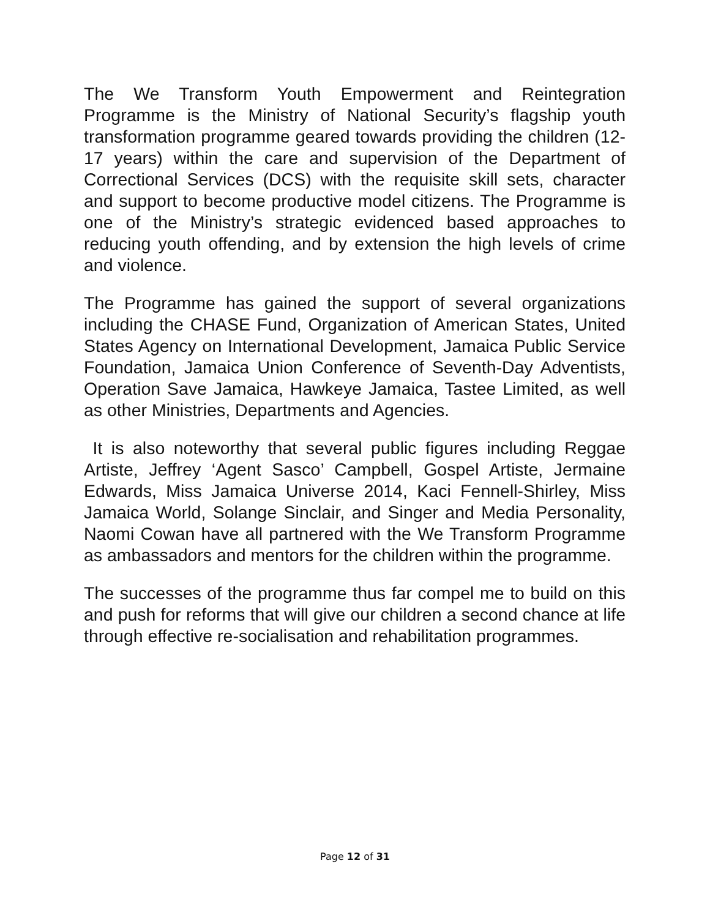The We Transform Youth Empowerment and Reintegration Programme is the Ministry of National Security’s flagship youth transformation programme geared towards providing the children (12-17 years) within the care and supervision of the Department of Correctional Services (DCS) with the requisite skill sets, character and support to become productive model citizens. The Programme is one of the Ministry’s strategic evidenced based approaches to reducing youth offending, and by extension the high levels of crime and violence.
The Programme has gained the support of several organizations including the CHASE Fund, Organization of American States, United States Agency on International Development, Jamaica Public Service Foundation, Jamaica Union Conference of Seventh-Day Adventists, Operation Save Jamaica, Hawkeye Jamaica, Tastee Limited, as well as other Ministries, Departments and Agencies.
It is also noteworthy that several public figures including Reggae Artiste, Jeffrey ‘Agent Sasco’ Campbell, Gospel Artiste, Jermaine Edwards, Miss Jamaica Universe 2014, Kaci Fennell-Shirley, Miss Jamaica World, Solange Sinclair, and Singer and Media Personality, Naomi Cowan have all partnered with the We Transform Programme as ambassadors and mentors for the children within the programme.
The successes of the programme thus far compel me to build on this and push for reforms that will give our children a second chance at life through effective re-socialisation and rehabilitation programmes.
Page 12 of 31